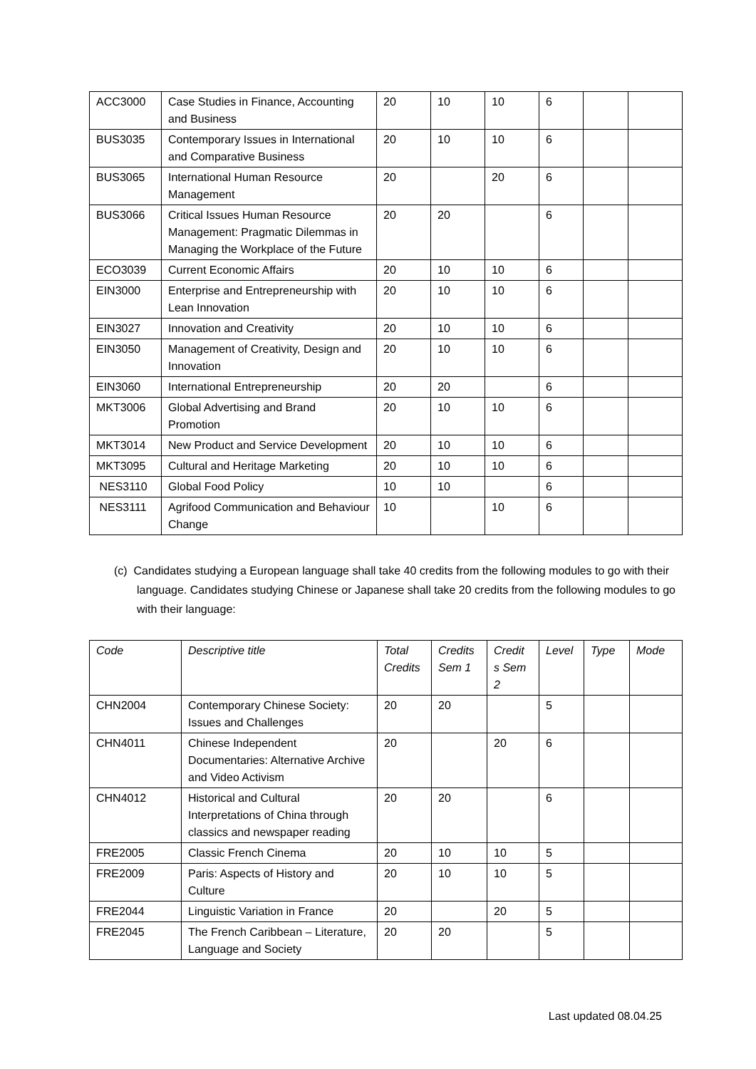| ACC3000 | Case Studies in Finance, Accounting and Business | 20 | 10 | 10 | 6 | | |
| BUS3035 | Contemporary Issues in International and Comparative Business | 20 | 10 | 10 | 6 | | |
| BUS3065 | International Human Resource Management | 20 | | 20 | 6 | | |
| BUS3066 | Critical Issues Human Resource Management: Pragmatic Dilemmas in Managing the Workplace of the Future | 20 | 20 | | 6 | | |
| ECO3039 | Current Economic Affairs | 20 | 10 | 10 | 6 | | |
| EIN3000 | Enterprise and Entrepreneurship with Lean Innovation | 20 | 10 | 10 | 6 | | |
| EIN3027 | Innovation and Creativity | 20 | 10 | 10 | 6 | | |
| EIN3050 | Management of Creativity, Design and Innovation | 20 | 10 | 10 | 6 | | |
| EIN3060 | International Entrepreneurship | 20 | 20 | | 6 | | |
| MKT3006 | Global Advertising and Brand Promotion | 20 | 10 | 10 | 6 | | |
| MKT3014 | New Product and Service Development | 20 | 10 | 10 | 6 | | |
| MKT3095 | Cultural and Heritage Marketing | 20 | 10 | 10 | 6 | | |
| NES3110 | Global Food Policy | 10 | 10 | | 6 | | |
| NES3111 | Agrifood Communication and Behaviour Change | 10 | | 10 | 6 | | |
(c) Candidates studying a European language shall take 40 credits from the following modules to go with their language. Candidates studying Chinese or Japanese shall take 20 credits from the following modules to go with their language:
| Code | Descriptive title | Total Credits | Credits Sem 1 | Credit s Sem 2 | Level | Type | Mode |
| --- | --- | --- | --- | --- | --- | --- | --- |
| CHN2004 | Contemporary Chinese Society: Issues and Challenges | 20 | 20 | | 5 | | |
| CHN4011 | Chinese Independent Documentaries: Alternative Archive and Video Activism | 20 | | 20 | 6 | | |
| CHN4012 | Historical and Cultural Interpretations of China through classics and newspaper reading | 20 | 20 | | 6 | | |
| FRE2005 | Classic French Cinema | 20 | 10 | 10 | 5 | | |
| FRE2009 | Paris: Aspects of History and Culture | 20 | 10 | 10 | 5 | | |
| FRE2044 | Linguistic Variation in France | 20 | | 20 | 5 | | |
| FRE2045 | The French Caribbean – Literature, Language and Society | 20 | 20 | | 5 | | |
Last updated 08.04.25